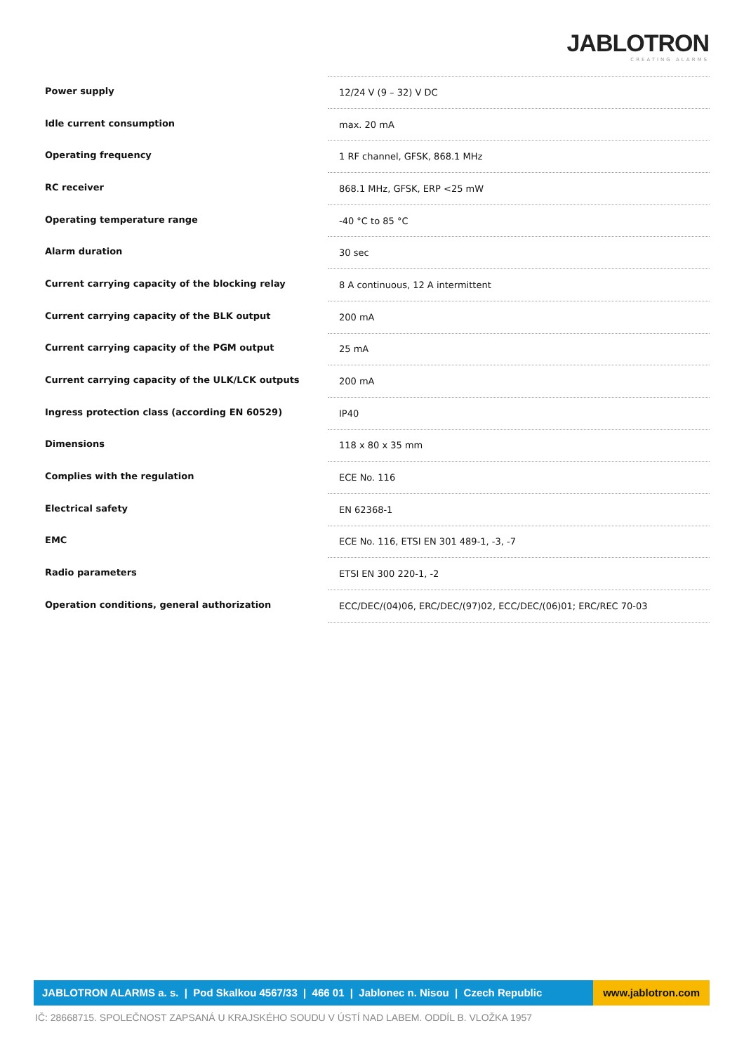JABLOTRON
CREATING ALARMS
| Power supply | 12/24 V (9 – 32) V DC |
| Idle current consumption | max. 20 mA |
| Operating frequency | 1 RF channel, GFSK, 868.1 MHz |
| RC receiver | 868.1 MHz, GFSK, ERP <25 mW |
| Operating temperature range | -40 °C to 85 °C |
| Alarm duration | 30 sec |
| Current carrying capacity of the blocking relay | 8 A continuous, 12 A intermittent |
| Current carrying capacity of the BLK output | 200 mA |
| Current carrying capacity of the PGM output | 25 mA |
| Current carrying capacity of the ULK/LCK outputs | 200 mA |
| Ingress protection class (according EN 60529) | IP40 |
| Dimensions | 118 x 80 x 35 mm |
| Complies with the regulation | ECE No. 116 |
| Electrical safety | EN 62368-1 |
| EMC | ECE No. 116, ETSI EN 301 489-1, -3, -7 |
| Radio parameters | ETSI EN 300 220-1, -2 |
| Operation conditions, general authorization | ECC/DEC/(04)06, ERC/DEC/(97)02, ECC/DEC/(06)01; ERC/REC 70-03 |
JABLOTRON ALARMS a. s. | Pod Skalkou 4567/33 | 466 01 | Jablonec n. Nisou | Czech Republic
www.jablotron.com
IČ: 28668715. SPOLEČNOST ZAPSANÁ U KRAJSKÉHO SOUDU V ÚSTÍ NAD LABEM. ODDÍL B. VLOŽKA 1957